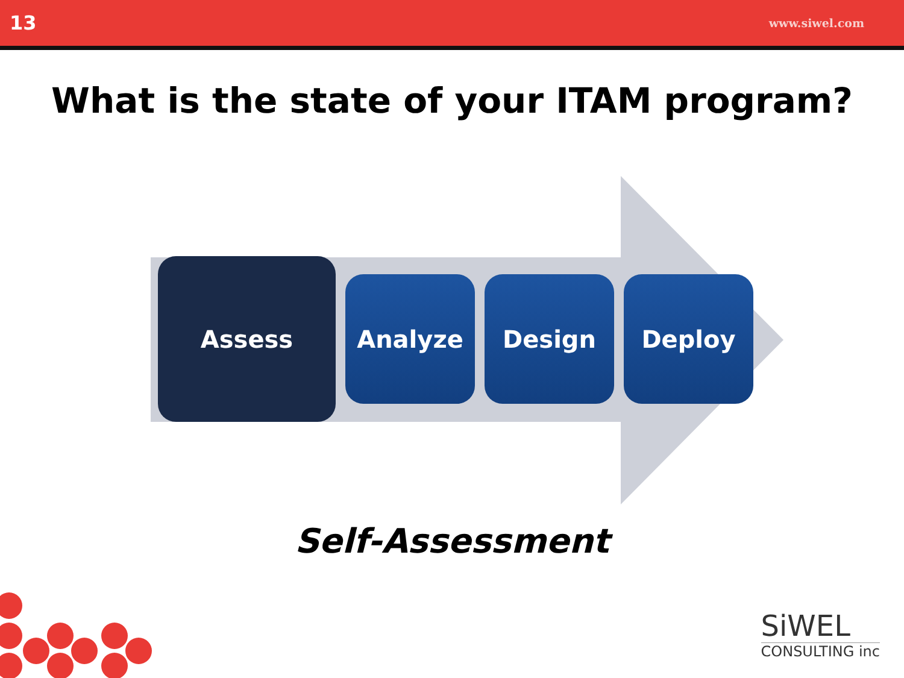13 www.siwel.com
What is the state of your ITAM program?
Assess
Analyze Design Deploy
Self-Assessment
SiWEL
CONSULTING inc